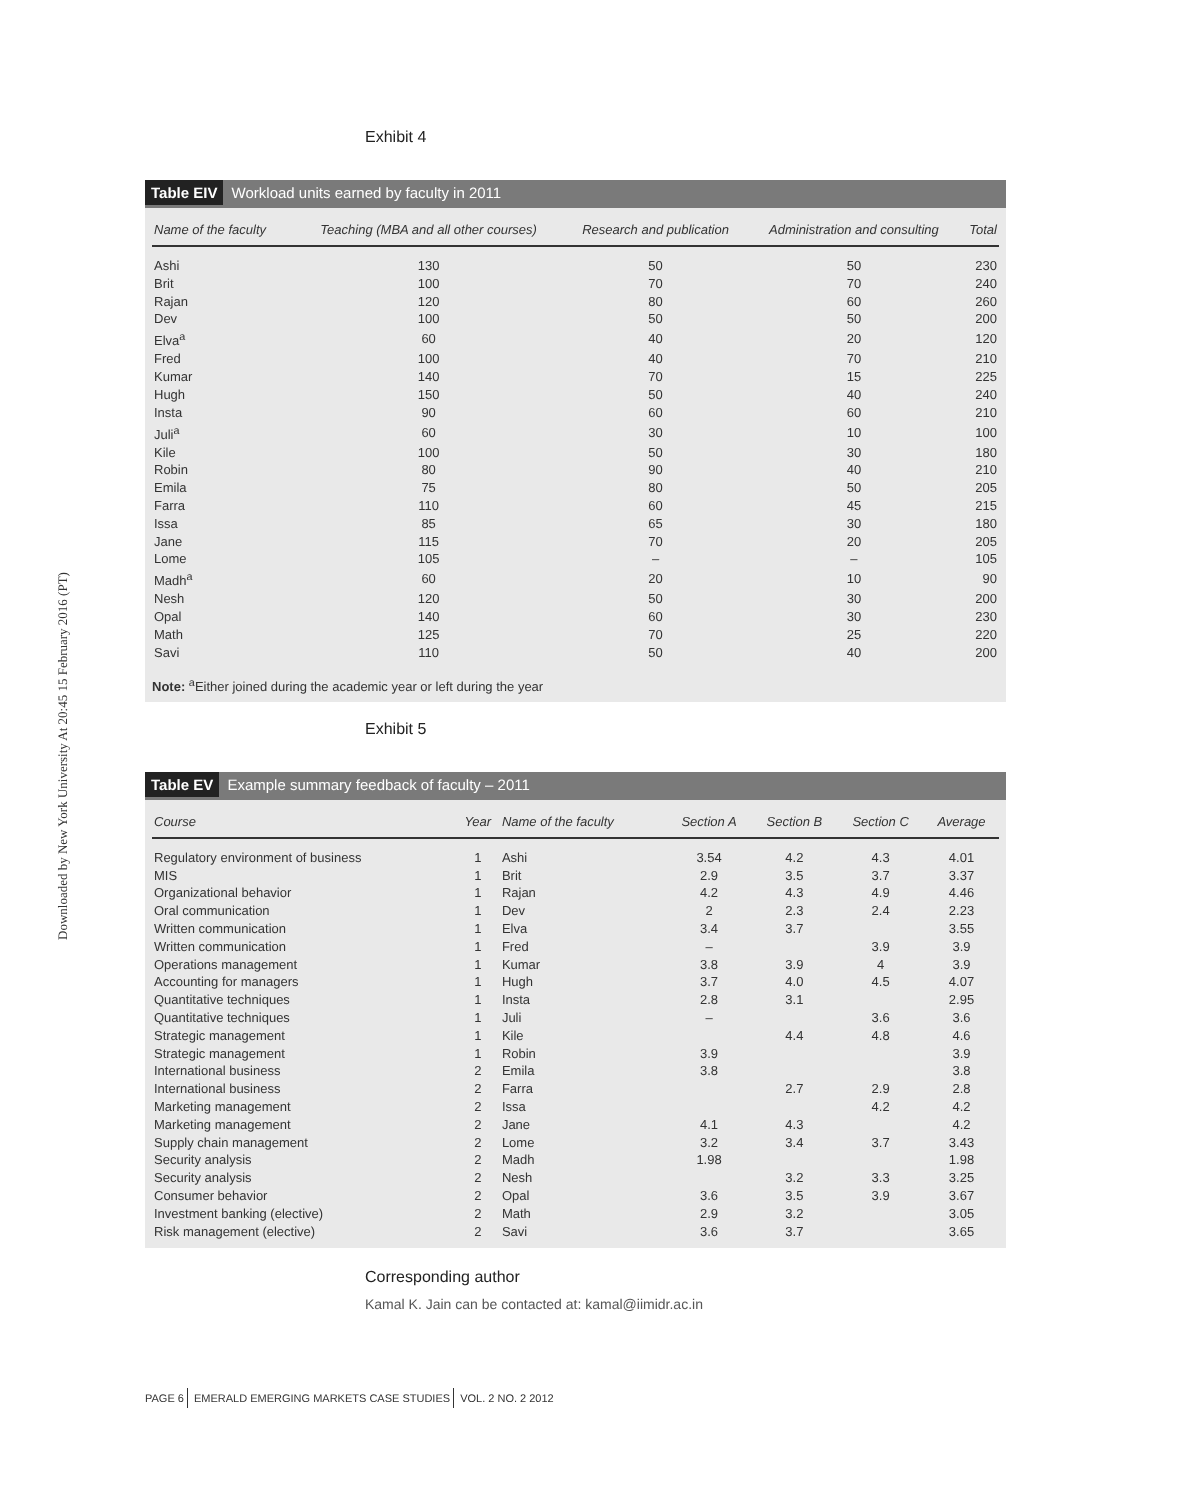Downloaded by New York University At 20:45 15 February 2016 (PT)
Exhibit 4
Table EIV Workload units earned by faculty in 2011
| Name of the faculty | Teaching (MBA and all other courses) | Research and publication | Administration and consulting | Total |
| --- | --- | --- | --- | --- |
| Ashi | 130 | 50 | 50 | 230 |
| Brit | 100 | 70 | 70 | 240 |
| Rajan | 120 | 80 | 60 | 260 |
| Dev | 100 | 50 | 50 | 200 |
| Elva<sup>a</sup> | 60 | 40 | 20 | 120 |
| Fred | 100 | 40 | 70 | 210 |
| Kumar | 140 | 70 | 15 | 225 |
| Hugh | 150 | 50 | 40 | 240 |
| Insta | 90 | 60 | 60 | 210 |
| Juli<sup>a</sup> | 60 | 30 | 10 | 100 |
| Kile | 100 | 50 | 30 | 180 |
| Robin | 80 | 90 | 40 | 210 |
| Emila | 75 | 80 | 50 | 205 |
| Farra | 110 | 60 | 45 | 215 |
| Issa | 85 | 65 | 30 | 180 |
| Jane | 115 | 70 | 20 | 205 |
| Lome | 105 | – | – | 105 |
| Madh<sup>a</sup> | 60 | 20 | 10 | 90 |
| Nesh | 120 | 50 | 30 | 200 |
| Opal | 140 | 60 | 30 | 230 |
| Math | 125 | 70 | 25 | 220 |
| Savi | 110 | 50 | 40 | 200 |
Note: <sup>a</sup>Either joined during the academic year or left during the year
Exhibit 5
Table EV Example summary feedback of faculty – 2011
| Course | Year | Name of the faculty | Section A | Section B | Section C | Average |
| --- | --- | --- | --- | --- | --- | --- |
| Regulatory environment of business | 1 | Ashi | 3.54 | 4.2 | 4.3 | 4.01 |
| MIS | 1 | Brit | 2.9 | 3.5 | 3.7 | 3.37 |
| Organizational behavior | 1 | Rajan | 4.2 | 4.3 | 4.9 | 4.46 |
| Oral communication | 1 | Dev | 2 | 2.3 | 2.4 | 2.23 |
| Written communication | 1 | Elva | 3.4 | 3.7 | | 3.55 |
| Written communication | 1 | Fred | – | | 3.9 | 3.9 |
| Operations management | 1 | Kumar | 3.8 | 3.9 | 4 | 3.9 |
| Accounting for managers | 1 | Hugh | 3.7 | 4.0 | 4.5 | 4.07 |
| Quantitative techniques | 1 | Insta | 2.8 | 3.1 | | 2.95 |
| Quantitative techniques | 1 | Juli | – | | 3.6 | 3.6 |
| Strategic management | 1 | Kile | | 4.4 | 4.8 | 4.6 |
| Strategic management | 1 | Robin | 3.9 | | | 3.9 |
| International business | 2 | Emila | 3.8 | | | 3.8 |
| International business | 2 | Farra | | 2.7 | 2.9 | 2.8 |
| Marketing management | 2 | Issa | | | 4.2 | 4.2 |
| Marketing management | 2 | Jane | 4.1 | 4.3 | | 4.2 |
| Supply chain management | 2 | Lome | 3.2 | 3.4 | 3.7 | 3.43 |
| Security analysis | 2 | Madh | 1.98 | | | 1.98 |
| Security analysis | 2 | Nesh | | 3.2 | 3.3 | 3.25 |
| Consumer behavior | 2 | Opal | 3.6 | 3.5 | 3.9 | 3.67 |
| Investment banking (elective) | 2 | Math | 2.9 | 3.2 | | 3.05 |
| Risk management (elective) | 2 | Savi | 3.6 | 3.7 | | 3.65 |
Corresponding author
Kamal K. Jain can be contacted at: kamal@iimidr.ac.in
PAGE 6 EMERALD EMERGING MARKETS CASE STUDIES VOL. 2 NO. 2 2012